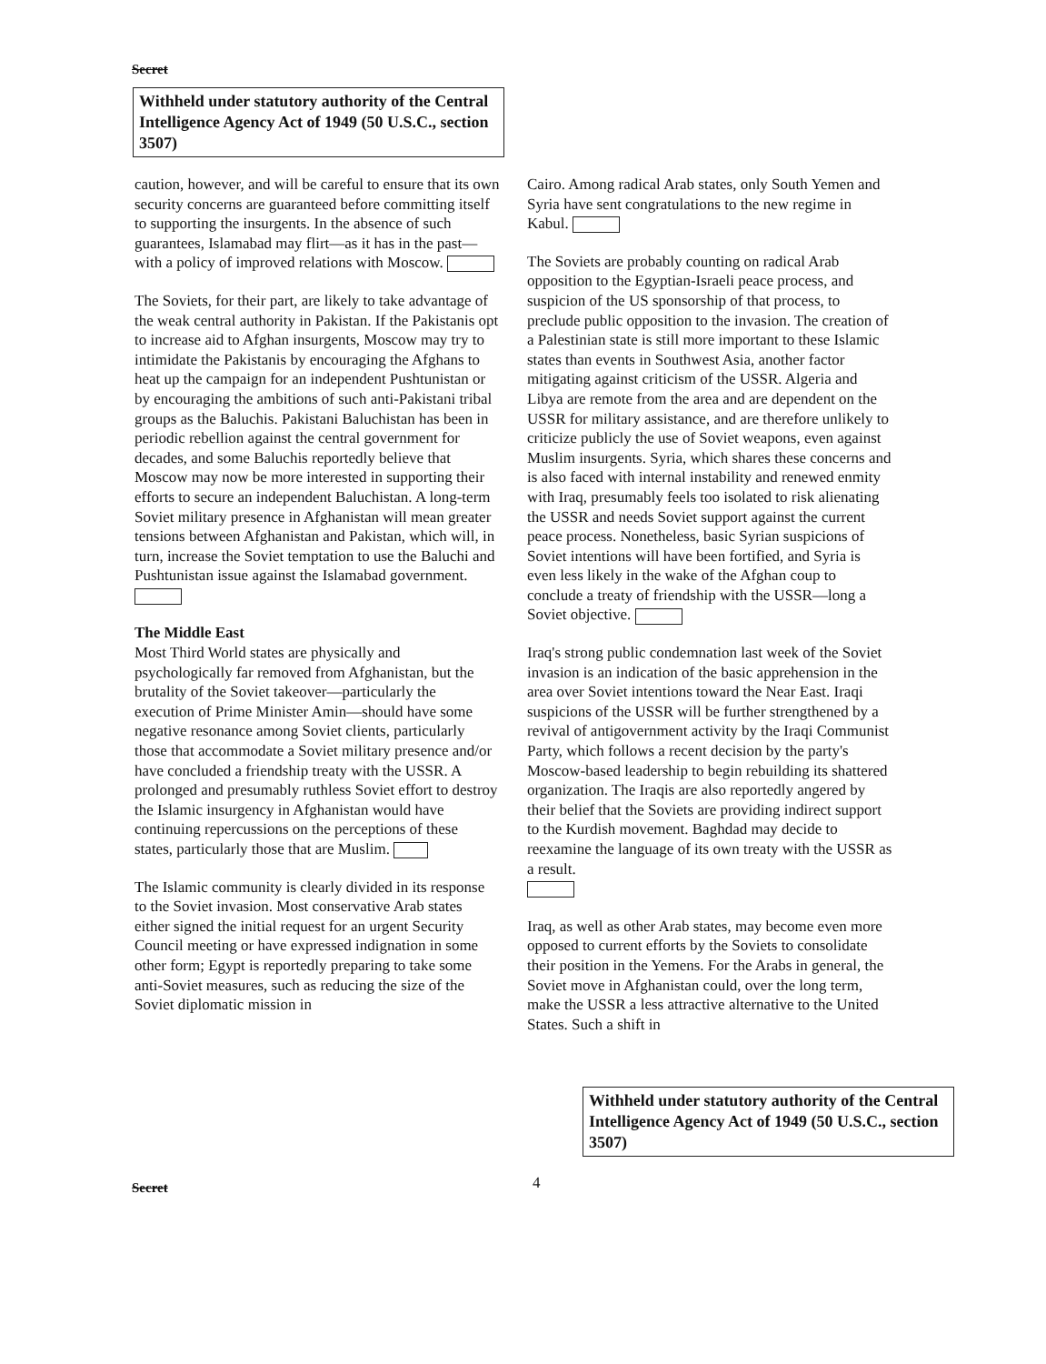Secret
Withheld under statutory authority of the Central Intelligence Agency Act of 1949 (50 U.S.C., section 3507)
caution, however, and will be careful to ensure that its own security concerns are guaranteed before committing itself to supporting the insurgents. In the absence of such guarantees, Islamabad may flirt—as it has in the past—with a policy of improved relations with Moscow.
The Soviets, for their part, are likely to take advantage of the weak central authority in Pakistan. If the Pakistanis opt to increase aid to Afghan insurgents, Moscow may try to intimidate the Pakistanis by encouraging the Afghans to heat up the campaign for an independent Pushtunistan or by encouraging the ambitions of such anti-Pakistani tribal groups as the Baluchis. Pakistani Baluchistan has been in periodic rebellion against the central government for decades, and some Baluchis reportedly believe that Moscow may now be more interested in supporting their efforts to secure an independent Baluchistan. A long-term Soviet military presence in Afghanistan will mean greater tensions between Afghanistan and Pakistan, which will, in turn, increase the Soviet temptation to use the Baluchi and Pushtunistan issue against the Islamabad government.
The Middle East
Most Third World states are physically and psychologically far removed from Afghanistan, but the brutality of the Soviet takeover—particularly the execution of Prime Minister Amin—should have some negative resonance among Soviet clients, particularly those that accommodate a Soviet military presence and/or have concluded a friendship treaty with the USSR. A prolonged and presumably ruthless Soviet effort to destroy the Islamic insurgency in Afghanistan would have continuing repercussions on the perceptions of these states, particularly those that are Muslim.
The Islamic community is clearly divided in its response to the Soviet invasion. Most conservative Arab states either signed the initial request for an urgent Security Council meeting or have expressed indignation in some other form; Egypt is reportedly preparing to take some anti-Soviet measures, such as reducing the size of the Soviet diplomatic mission in
Cairo. Among radical Arab states, only South Yemen and Syria have sent congratulations to the new regime in Kabul.
The Soviets are probably counting on radical Arab opposition to the Egyptian-Israeli peace process, and suspicion of the US sponsorship of that process, to preclude public opposition to the invasion. The creation of a Palestinian state is still more important to these Islamic states than events in Southwest Asia, another factor mitigating against criticism of the USSR. Algeria and Libya are remote from the area and are dependent on the USSR for military assistance, and are therefore unlikely to criticize publicly the use of Soviet weapons, even against Muslim insurgents. Syria, which shares these concerns and is also faced with internal instability and renewed enmity with Iraq, presumably feels too isolated to risk alienating the USSR and needs Soviet support against the current peace process. Nonetheless, basic Syrian suspicions of Soviet intentions will have been fortified, and Syria is even less likely in the wake of the Afghan coup to conclude a treaty of friendship with the USSR—long a Soviet objective.
Iraq's strong public condemnation last week of the Soviet invasion is an indication of the basic apprehension in the area over Soviet intentions toward the Near East. Iraqi suspicions of the USSR will be further strengthened by a revival of antigovernment activity by the Iraqi Communist Party, which follows a recent decision by the party's Moscow-based leadership to begin rebuilding its shattered organization. The Iraqis are also reportedly angered by their belief that the Soviets are providing indirect support to the Kurdish movement. Baghdad may decide to reexamine the language of its own treaty with the USSR as a result.
Iraq, as well as other Arab states, may become even more opposed to current efforts by the Soviets to consolidate their position in the Yemens. For the Arabs in general, the Soviet move in Afghanistan could, over the long term, make the USSR a less attractive alternative to the United States. Such a shift in
Withheld under statutory authority of the Central Intelligence Agency Act of 1949 (50 U.S.C., section 3507)
Secret 4